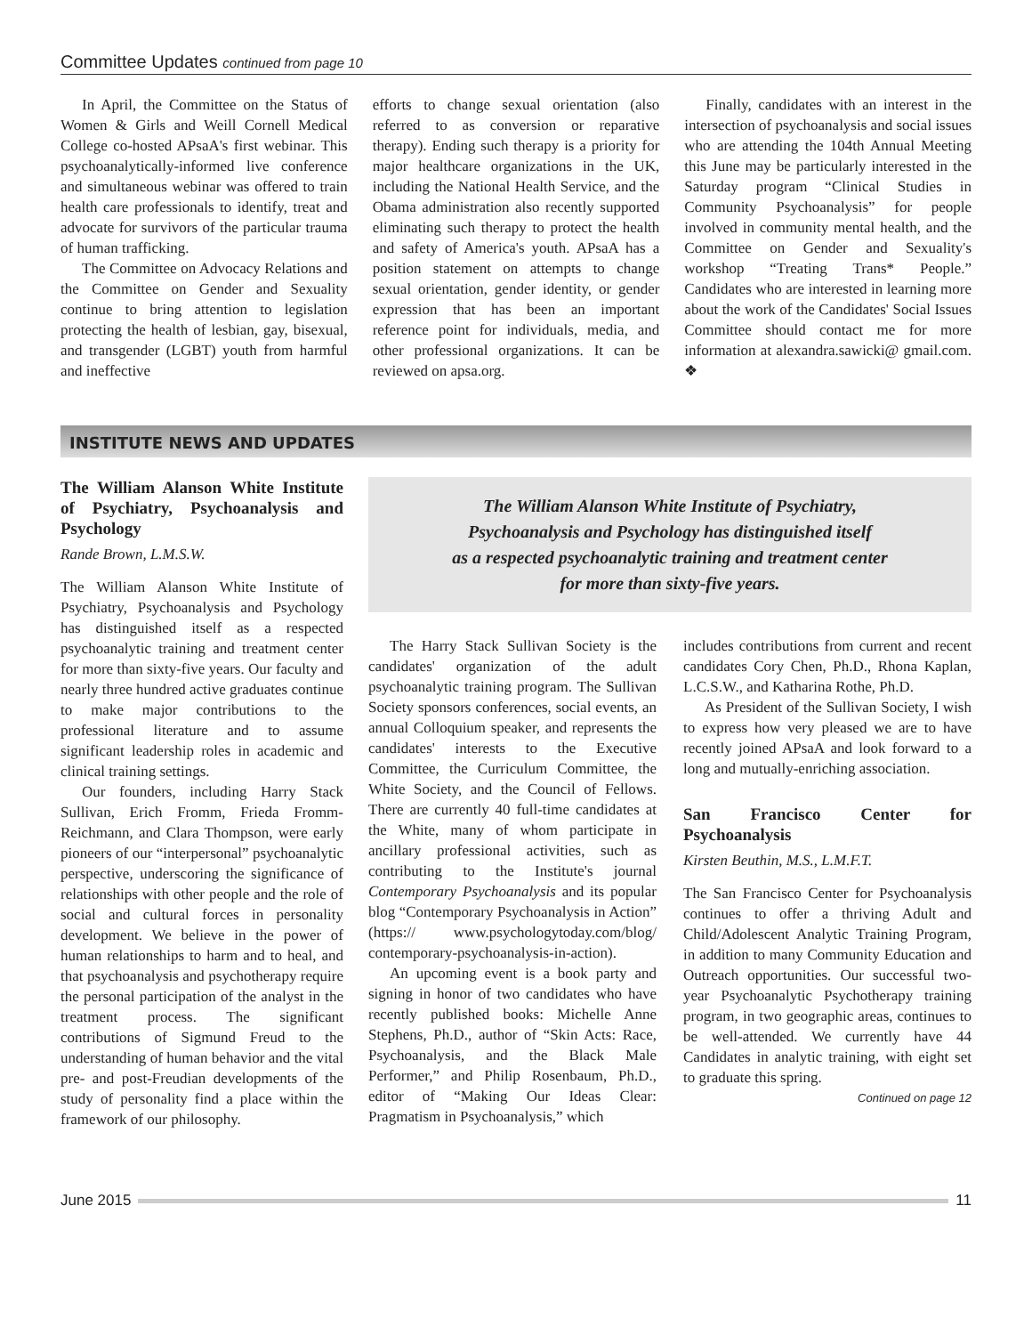Committee Updates continued from page 10
In April, the Committee on the Status of Women & Girls and Weill Cornell Medical College co-hosted APsaA's first webinar. This psychoanalytically-informed live conference and simultaneous webinar was offered to train health care professionals to identify, treat and advocate for survivors of the particular trauma of human trafficking.
The Committee on Advocacy Relations and the Committee on Gender and Sexuality continue to bring attention to legislation protecting the health of lesbian, gay, bisexual, and transgender (LGBT) youth from harmful and ineffective
efforts to change sexual orientation (also referred to as conversion or reparative therapy). Ending such therapy is a priority for major healthcare organizations in the UK, including the National Health Service, and the Obama administration also recently supported eliminating such therapy to protect the health and safety of America's youth. APsaA has a position statement on attempts to change sexual orientation, gender identity, or gender expression that has been an important reference point for individuals, media, and other professional organizations. It can be reviewed on apsa.org.
Finally, candidates with an interest in the intersection of psychoanalysis and social issues who are attending the 104th Annual Meeting this June may be particularly interested in the Saturday program “Clinical Studies in Community Psychoanalysis” for people involved in community mental health, and the Committee on Gender and Sexuality's workshop “Treating Trans* People.” Candidates who are interested in learning more about the work of the Candidates' Social Issues Committee should contact me for more information at alexandra.sawicki@ gmail.com. ❖
INSTITUTE NEWS AND UPDATES
The William Alanson White Institute of Psychiatry, Psychoanalysis and Psychology
Rande Brown, L.M.S.W.
The William Alanson White Institute of Psychiatry, Psychoanalysis and Psychology has distinguished itself as a respected psychoanalytic training and treatment center for more than sixty-five years. Our faculty and nearly three hundred active graduates continue to make major contributions to the professional literature and to assume significant leadership roles in academic and clinical training settings.
Our founders, including Harry Stack Sullivan, Erich Fromm, Frieda Fromm-Reichmann, and Clara Thompson, were early pioneers of our “interpersonal” psychoanalytic perspective, underscoring the significance of relationships with other people and the role of social and cultural forces in personality development. We believe in the power of human relationships to harm and to heal, and that psychoanalysis and psychotherapy require the personal participation of the analyst in the treatment process. The significant contributions of Sigmund Freud to the understanding of human behavior and the vital pre- and post-Freudian developments of the study of personality find a place within the framework of our philosophy.
The William Alanson White Institute of Psychiatry,
Psychoanalysis and Psychology has distinguished itself
as a respected psychoanalytic training and treatment center
for more than sixty-five years.
The Harry Stack Sullivan Society is the candidates' organization of the adult psychoanalytic training program. The Sullivan Society sponsors conferences, social events, an annual Colloquium speaker, and represents the candidates' interests to the Executive Committee, the Curriculum Committee, the White Society, and the Council of Fellows. There are currently 40 full-time candidates at the White, many of whom participate in ancillary professional activities, such as contributing to the Institute's journal Contemporary Psychoanalysis and its popular blog “Contemporary Psychoanalysis in Action” (https:// www.psychologytoday.com/blog/ contemporary-psychoanalysis-in-action).
An upcoming event is a book party and signing in honor of two candidates who have recently published books: Michelle Anne Stephens, Ph.D., author of “Skin Acts: Race, Psychoanalysis, and the Black Male Performer,” and Philip Rosenbaum, Ph.D., editor of “Making Our Ideas Clear: Pragmatism in Psychoanalysis,” which
includes contributions from current and recent candidates Cory Chen, Ph.D., Rhona Kaplan, L.C.S.W., and Katharina Rothe, Ph.D.
As President of the Sullivan Society, I wish to express how very pleased we are to have recently joined APsaA and look forward to a long and mutually-enriching association.
San Francisco Center for Psychoanalysis
Kirsten Beuthin, M.S., L.M.F.T.
The San Francisco Center for Psychoanalysis continues to offer a thriving Adult and Child/Adolescent Analytic Training Program, in addition to many Community Education and Outreach opportunities. Our successful two-year Psychoanalytic Psychotherapy training program, in two geographic areas, continues to be well-attended. We currently have 44 Candidates in analytic training, with eight set to graduate this spring.
Continued on page 12
June 2015 11